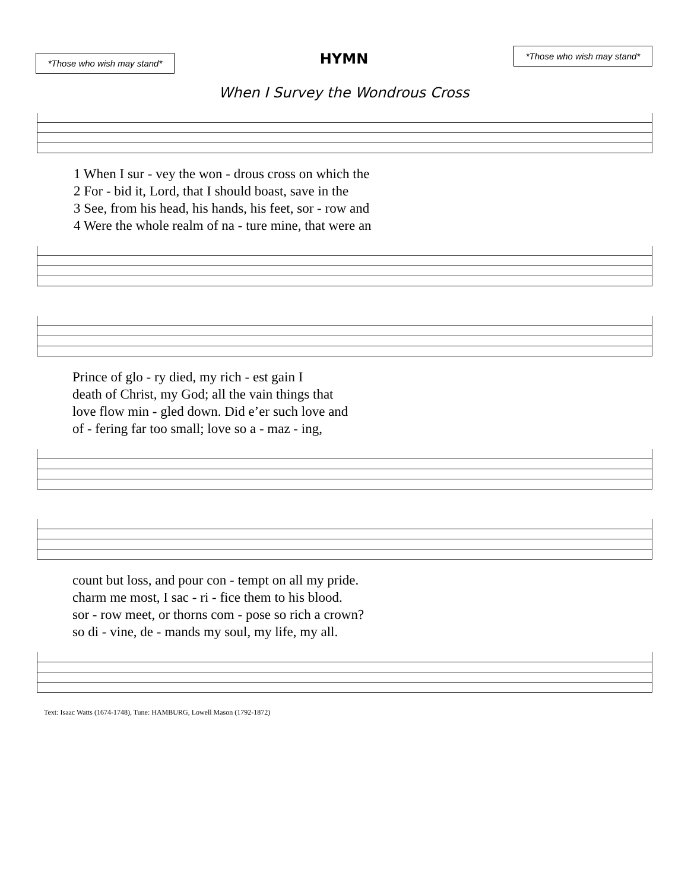*Those who wish may stand*
HYMN
*Those who wish may stand*
When I Survey the Wondrous Cross
1 When I sur - vey the won - drous cross on which the
2 For - bid it, Lord, that I should boast, save in the
3 See, from his head, his hands, his feet, sor - row and
4 Were the whole realm of na - ture mine, that were an
Prince of glo - ry died, my rich - est gain I
death of Christ, my God; all the vain things that
love flow min - gled down. Did e’er such love and
of - fering far too small; love so a - maz - ing,
count but loss, and pour con - tempt on all my pride.
charm me most, I sac - ri - fice them to his blood.
sor - row meet, or thorns com - pose so rich a crown?
so di - vine, de - mands my soul, my life, my all.
Text: Isaac Watts (1674-1748), Tune: HAMBURG, Lowell Mason (1792-1872)